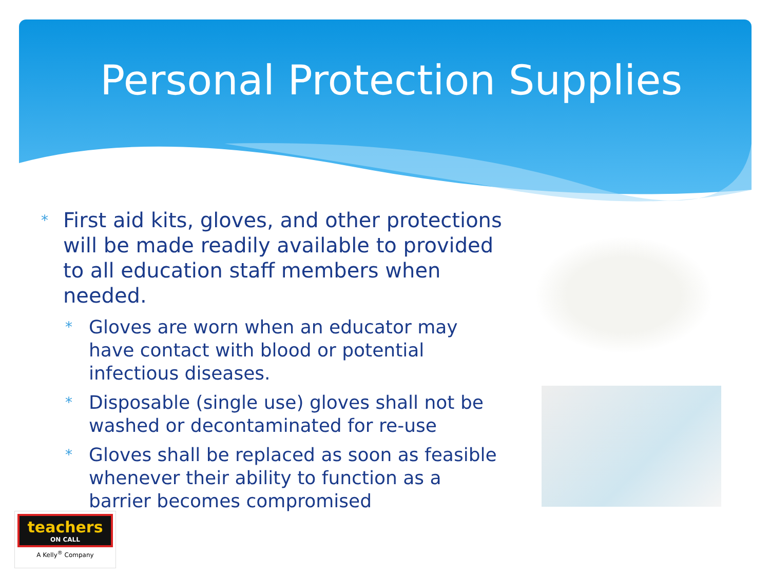Personal Protection Supplies
* First aid kits, gloves, and other protections will be made readily available to provided to all education staff members when needed.
* Gloves are worn when an educator may have contact with blood or potential infectious diseases.
* Disposable (single use) gloves shall not be washed or decontaminated for re-use
* Gloves shall be replaced as soon as feasible whenever their ability to function as a barrier becomes compromised
teachers
ON CALL
A Kelly<sup>®</sup> Company